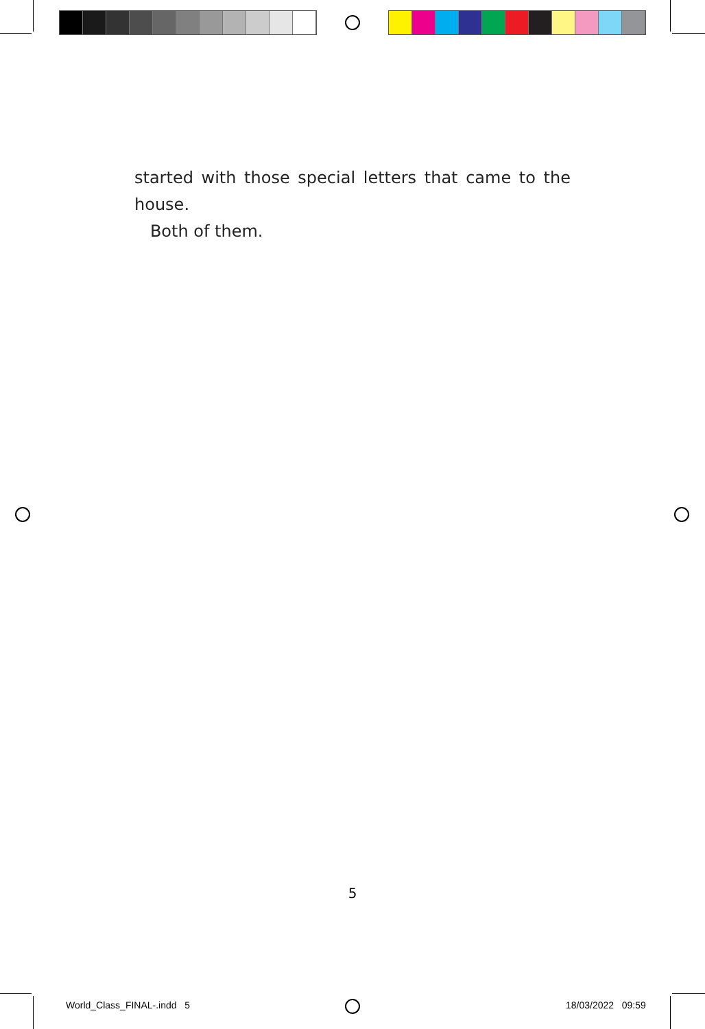started with those special letters that came to the
house.
Both of them.
5
World_Class_FINAL-.indd 5 18/03/2022 09:59